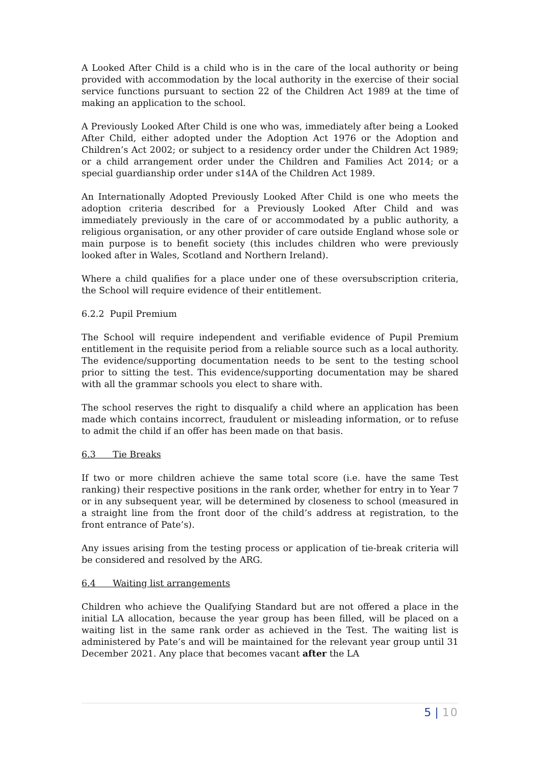A Looked After Child is a child who is in the care of the local authority or being provided with accommodation by the local authority in the exercise of their social service functions pursuant to section 22 of the Children Act 1989 at the time of making an application to the school.
A Previously Looked After Child is one who was, immediately after being a Looked After Child, either adopted under the Adoption Act 1976 or the Adoption and Children’s Act 2002; or subject to a residency order under the Children Act 1989; or a child arrangement order under the Children and Families Act 2014; or a special guardianship order under s14A of the Children Act 1989.
An Internationally Adopted Previously Looked After Child is one who meets the adoption criteria described for a Previously Looked After Child and was immediately previously in the care of or accommodated by a public authority, a religious organisation, or any other provider of care outside England whose sole or main purpose is to benefit society (this includes children who were previously looked after in Wales, Scotland and Northern Ireland).
Where a child qualifies for a place under one of these oversubscription criteria, the School will require evidence of their entitlement.
6.2.2 Pupil Premium
The School will require independent and verifiable evidence of Pupil Premium entitlement in the requisite period from a reliable source such as a local authority. The evidence/supporting documentation needs to be sent to the testing school prior to sitting the test. This evidence/supporting documentation may be shared with all the grammar schools you elect to share with.
The school reserves the right to disqualify a child where an application has been made which contains incorrect, fraudulent or misleading information, or to refuse to admit the child if an offer has been made on that basis.
6.3 Tie Breaks
If two or more children achieve the same total score (i.e. have the same Test ranking) their respective positions in the rank order, whether for entry in to Year 7 or in any subsequent year, will be determined by closeness to school (measured in a straight line from the front door of the child’s address at registration, to the front entrance of Pate’s).
Any issues arising from the testing process or application of tie-break criteria will be considered and resolved by the ARG.
6.4 Waiting list arrangements
Children who achieve the Qualifying Standard but are not offered a place in the initial LA allocation, because the year group has been filled, will be placed on a waiting list in the same rank order as achieved in the Test. The waiting list is administered by Pate’s and will be maintained for the relevant year group until 31 December 2021. Any place that becomes vacant after the LA
5 | 10